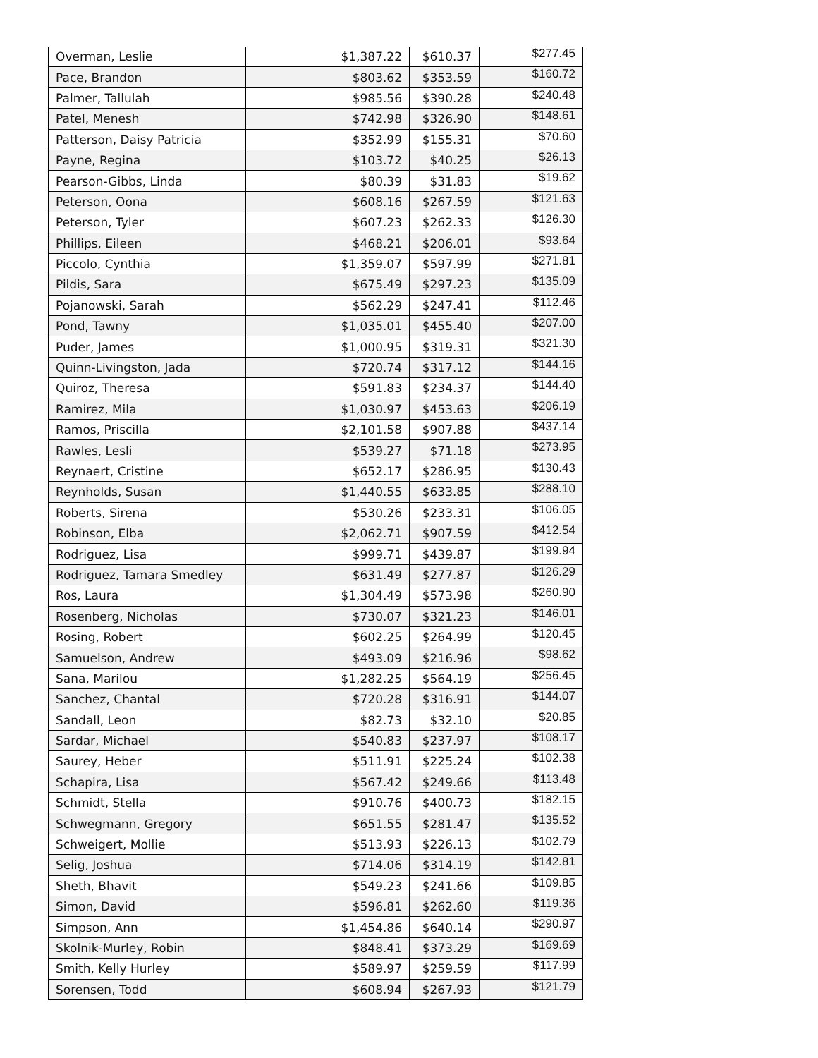| Overman, Leslie | $1,387.22 | $610.37 | $277.45 |
| Pace, Brandon | $803.62 | $353.59 | $160.72 |
| Palmer, Tallulah | $985.56 | $390.28 | $240.48 |
| Patel, Menesh | $742.98 | $326.90 | $148.61 |
| Patterson, Daisy Patricia | $352.99 | $155.31 | $70.60 |
| Payne, Regina | $103.72 | $40.25 | $26.13 |
| Pearson-Gibbs, Linda | $80.39 | $31.83 | $19.62 |
| Peterson, Oona | $608.16 | $267.59 | $121.63 |
| Peterson, Tyler | $607.23 | $262.33 | $126.30 |
| Phillips, Eileen | $468.21 | $206.01 | $93.64 |
| Piccolo, Cynthia | $1,359.07 | $597.99 | $271.81 |
| Pildis, Sara | $675.49 | $297.23 | $135.09 |
| Pojanowski, Sarah | $562.29 | $247.41 | $112.46 |
| Pond, Tawny | $1,035.01 | $455.40 | $207.00 |
| Puder, James | $1,000.95 | $319.31 | $321.30 |
| Quinn-Livingston, Jada | $720.74 | $317.12 | $144.16 |
| Quiroz, Theresa | $591.83 | $234.37 | $144.40 |
| Ramirez, Mila | $1,030.97 | $453.63 | $206.19 |
| Ramos, Priscilla | $2,101.58 | $907.88 | $437.14 |
| Rawles, Lesli | $539.27 | $71.18 | $273.95 |
| Reynaert, Cristine | $652.17 | $286.95 | $130.43 |
| Reynholds, Susan | $1,440.55 | $633.85 | $288.10 |
| Roberts, Sirena | $530.26 | $233.31 | $106.05 |
| Robinson, Elba | $2,062.71 | $907.59 | $412.54 |
| Rodriguez, Lisa | $999.71 | $439.87 | $199.94 |
| Rodriguez, Tamara Smedley | $631.49 | $277.87 | $126.29 |
| Ros, Laura | $1,304.49 | $573.98 | $260.90 |
| Rosenberg, Nicholas | $730.07 | $321.23 | $146.01 |
| Rosing, Robert | $602.25 | $264.99 | $120.45 |
| Samuelson, Andrew | $493.09 | $216.96 | $98.62 |
| Sana, Marilou | $1,282.25 | $564.19 | $256.45 |
| Sanchez, Chantal | $720.28 | $316.91 | $144.07 |
| Sandall, Leon | $82.73 | $32.10 | $20.85 |
| Sardar, Michael | $540.83 | $237.97 | $108.17 |
| Saurey, Heber | $511.91 | $225.24 | $102.38 |
| Schapira, Lisa | $567.42 | $249.66 | $113.48 |
| Schmidt, Stella | $910.76 | $400.73 | $182.15 |
| Schwegmann, Gregory | $651.55 | $281.47 | $135.52 |
| Schweigert, Mollie | $513.93 | $226.13 | $102.79 |
| Selig, Joshua | $714.06 | $314.19 | $142.81 |
| Sheth, Bhavit | $549.23 | $241.66 | $109.85 |
| Simon, David | $596.81 | $262.60 | $119.36 |
| Simpson, Ann | $1,454.86 | $640.14 | $290.97 |
| Skolnik-Murley, Robin | $848.41 | $373.29 | $169.69 |
| Smith, Kelly Hurley | $589.97 | $259.59 | $117.99 |
| Sorensen, Todd | $608.94 | $267.93 | $121.79 |